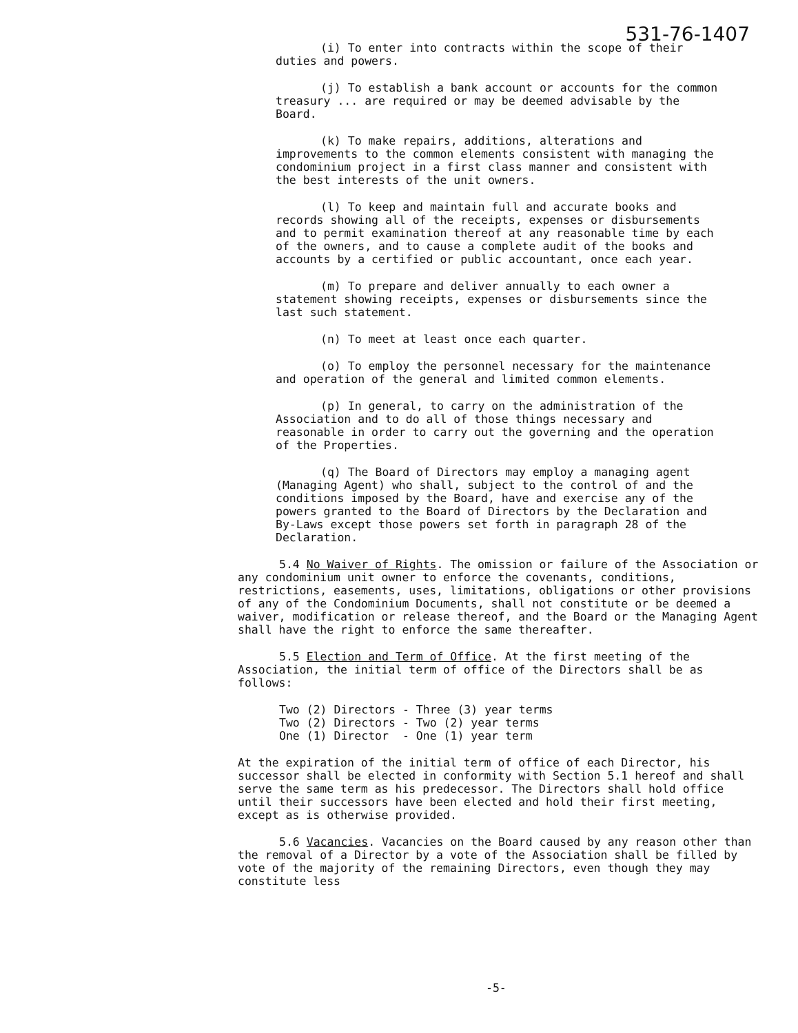531-76-1407
(i) To enter into contracts within the scope of their duties and powers.
(j) To establish a bank account or accounts for the common treasury ... are required or may be deemed advisable by the Board.
(k) To make repairs, additions, alterations and improvements to the common elements consistent with managing the condominium project in a first class manner and consistent with the best interests of the unit owners.
(l) To keep and maintain full and accurate books and records showing all of the receipts, expenses or disbursements and to permit examination thereof at any reasonable time by each of the owners, and to cause a complete audit of the books and accounts by a certified or public accountant, once each year.
(m) To prepare and deliver annually to each owner a statement showing receipts, expenses or disbursements since the last such statement.
(n) To meet at least once each quarter.
(o) To employ the personnel necessary for the maintenance and operation of the general and limited common elements.
(p) In general, to carry on the administration of the Association and to do all of those things necessary and reasonable in order to carry out the governing and the operation of the Properties.
(q) The Board of Directors may employ a managing agent (Managing Agent) who shall, subject to the control of and the conditions imposed by the Board, have and exercise any of the powers granted to the Board of Directors by the Declaration and By-Laws except those powers set forth in paragraph 28 of the Declaration.
5.4 No Waiver of Rights. The omission or failure of the Association or any condominium unit owner to enforce the covenants, conditions, restrictions, easements, uses, limitations, obligations or other provisions of any of the Condominium Documents, shall not constitute or be deemed a waiver, modification or release thereof, and the Board or the Managing Agent shall have the right to enforce the same thereafter.
5.5 Election and Term of Office. At the first meeting of the Association, the initial term of office of the Directors shall be as follows:
| Two (2) Directors | - | Three (3) year terms |
| Two (2) Directors | - | Two (2) year terms |
| One (1) Director | - | One (1) year term |
At the expiration of the initial term of office of each Director, his successor shall be elected in conformity with Section 5.1 hereof and shall serve the same term as his predecessor. The Directors shall hold office until their successors have been elected and hold their first meeting, except as is otherwise provided.
5.6 Vacancies. Vacancies on the Board caused by any reason other than the removal of a Director by a vote of the Association shall be filled by vote of the majority of the remaining Directors, even though they may constitute less
-5-